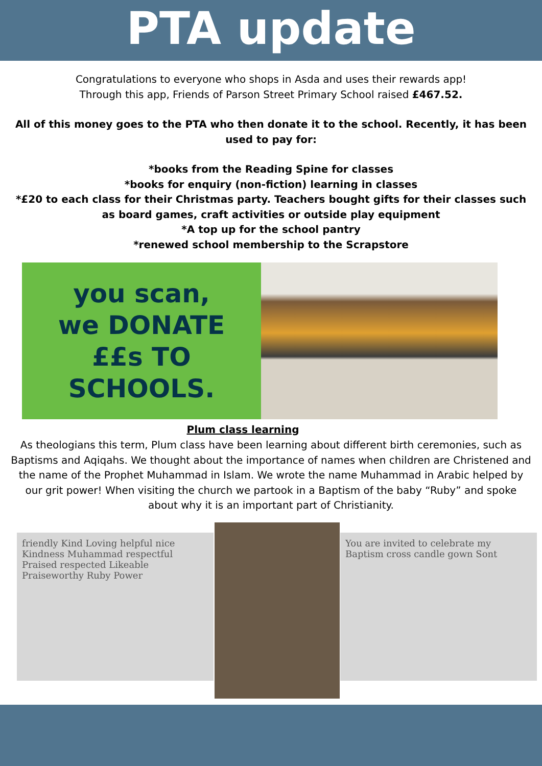PTA update
Congratulations to everyone who shops in Asda and uses their rewards app!
Through this app, Friends of Parson Street Primary School raised £467.52.
All of this money goes to the PTA who then donate it to the school. Recently, it has been used to pay for:
*books from the Reading Spine for classes
*books for enquiry (non-fiction) learning in classes
*£20 to each class for their Christmas party. Teachers bought gifts for their classes such as board games, craft activities or outside play equipment
*A top up for the school pantry
*renewed school membership to the Scrapstore
you scan,
we DONATE
££s TO
SCHOOLS.
Plum class learning
As theologians this term, Plum class have been learning about different birth ceremonies, such as Baptisms and Aqiqahs. We thought about the importance of names when children are Christened and the name of the Prophet Muhammad in Islam. We wrote the name Muhammad in Arabic helped by our grit power! When visiting the church we partook in a Baptism of the baby “Ruby” and spoke about why it is an important part of Christianity.
friendly Kind Loving helpful nice Kindness Muhammad respectful Praised respected Likeable Praiseworthy Ruby Power
You are invited to celebrate my Baptism cross candle gown Sont